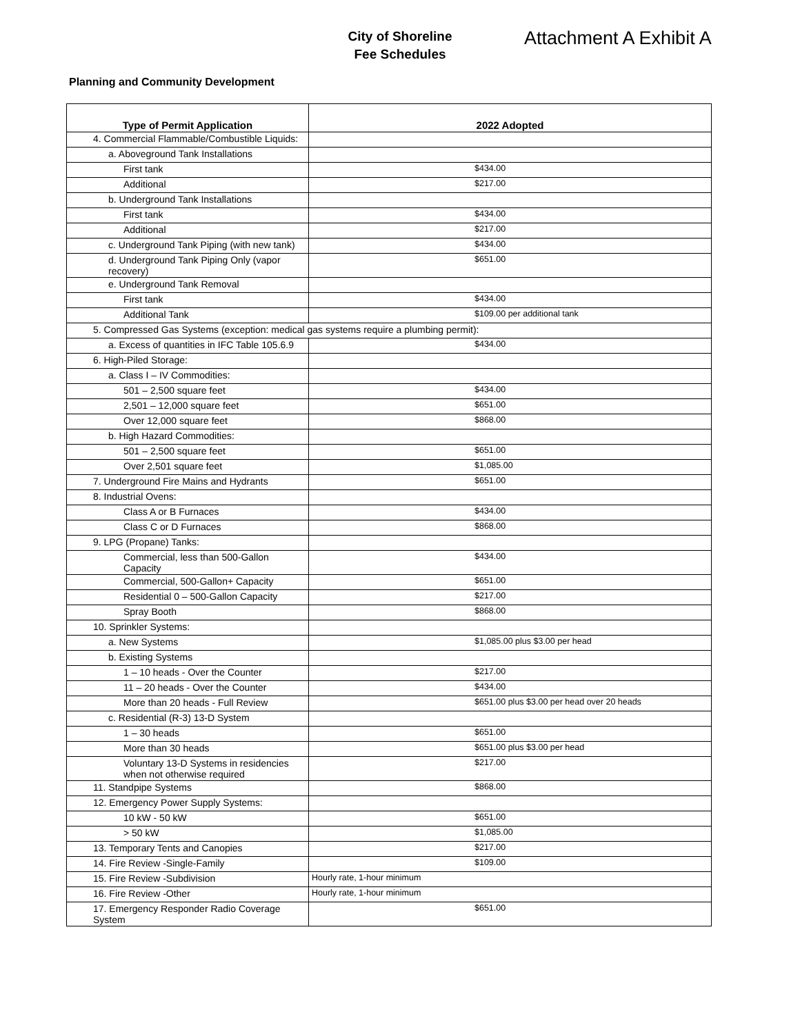City of Shoreline
Fee Schedules
Attachment A Exhibit A
Planning and Community Development
| Type of Permit Application | 2022 Adopted |
| --- | --- |
| 4. Commercial Flammable/Combustible Liquids: | |
| a. Aboveground Tank Installations | |
| First tank | $434.00 |
| Additional | $217.00 |
| b. Underground Tank Installations | |
| First tank | $434.00 |
| Additional | $217.00 |
| c. Underground Tank Piping (with new tank) | $434.00 |
| d. Underground Tank Piping Only (vapor recovery) | $651.00 |
| e. Underground Tank Removal | |
| First tank | $434.00 |
| Additional Tank | $109.00 per additional tank |
| 5. Compressed Gas Systems (exception: medical gas systems require a plumbing permit): | |
| a. Excess of quantities in IFC Table 105.6.9 | $434.00 |
| 6. High-Piled Storage: | |
| a. Class I – IV Commodities: | |
| 501 – 2,500 square feet | $434.00 |
| 2,501 – 12,000 square feet | $651.00 |
| Over 12,000 square feet | $868.00 |
| b. High Hazard Commodities: | |
| 501 – 2,500 square feet | $651.00 |
| Over 2,501 square feet | $1,085.00 |
| 7. Underground Fire Mains and Hydrants | $651.00 |
| 8. Industrial Ovens: | |
| Class A or B Furnaces | $434.00 |
| Class C or D Furnaces | $868.00 |
| 9. LPG (Propane) Tanks: | |
| Commercial, less than 500-Gallon Capacity | $434.00 |
| Commercial, 500-Gallon+ Capacity | $651.00 |
| Residential 0 – 500-Gallon Capacity | $217.00 |
| Spray Booth | $868.00 |
| 10. Sprinkler Systems: | |
| a. New Systems | $1,085.00 plus $3.00 per head |
| b. Existing Systems | |
| 1 – 10 heads - Over the Counter | $217.00 |
| 11 – 20 heads - Over the Counter | $434.00 |
| More than 20 heads - Full Review | $651.00 plus $3.00 per head over 20 heads |
| c. Residential (R-3) 13-D System | |
| 1 – 30 heads | $651.00 |
| More than 30 heads | $651.00 plus $3.00 per head |
| Voluntary 13-D Systems in residencies when not otherwise required | $217.00 |
| 11. Standpipe Systems | $868.00 |
| 12. Emergency Power Supply Systems: | |
| 10 kW - 50 kW | $651.00 |
| > 50 kW | $1,085.00 |
| 13. Temporary Tents and Canopies | $217.00 |
| 14. Fire Review -Single-Family | $109.00 |
| 15. Fire Review -Subdivision | Hourly rate, 1-hour minimum |
| 16. Fire Review -Other | Hourly rate, 1-hour minimum |
| 17. Emergency Responder Radio Coverage System | $651.00 |